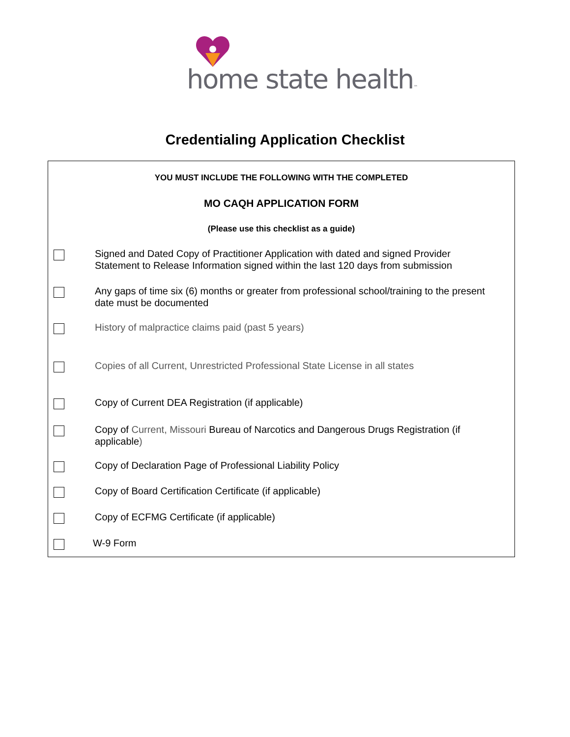home state health™
Credentialing Application Checklist
YOU MUST INCLUDE THE FOLLOWING WITH THE COMPLETED
MO CAQH APPLICATION FORM
(Please use this checklist as a guide)
Signed and Dated Copy of Practitioner Application with dated and signed Provider Statement to Release Information signed within the last 120 days from submission
Any gaps of time six (6) months or greater from professional school/training to the present date must be documented
History of malpractice claims paid (past 5 years)
Copies of all Current, Unrestricted Professional State License in all states
Copy of Current DEA Registration (if applicable)
Copy of Current, Missouri Bureau of Narcotics and Dangerous Drugs Registration (if applicable)
Copy of Declaration Page of Professional Liability Policy
Copy of Board Certification Certificate (if applicable)
Copy of ECFMG Certificate (if applicable)
W-9 Form